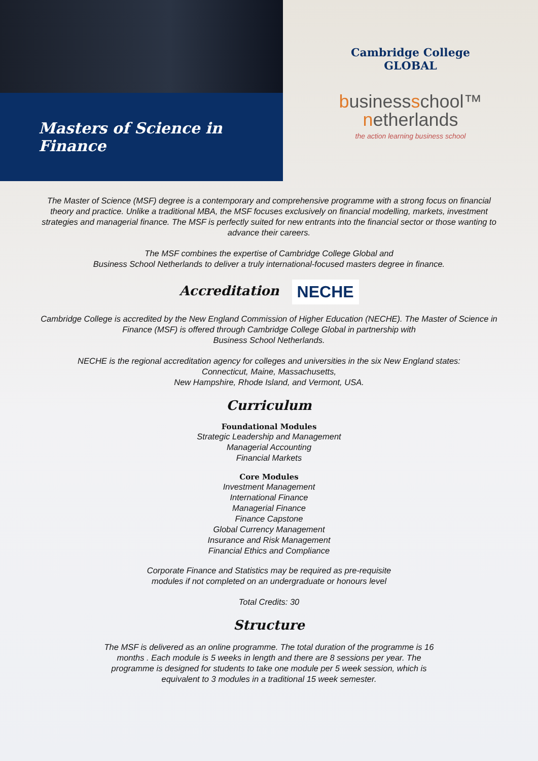Masters of Science in Finance
Cambridge College
GLOBAL
businessschool™
netherlands
the action learning business school
The Master of Science (MSF) degree is a contemporary and comprehensive programme with a strong focus on financial theory and practice. Unlike a traditional MBA, the MSF focuses exclusively on financial modelling, markets, investment strategies and managerial finance. The MSF is perfectly suited for new entrants into the financial sector or those wanting to advance their careers.
The MSF combines the expertise of Cambridge College Global and
Business School Netherlands to deliver a truly international-focused masters degree in finance.
Accreditation NECHE
Cambridge College is accredited by the New England Commission of Higher Education (NECHE). The Master of Science in Finance (MSF) is offered through Cambridge College Global in partnership with
Business School Netherlands.
NECHE is the regional accreditation agency for colleges and universities in the six New England states:
Connecticut, Maine, Massachusetts,
New Hampshire, Rhode Island, and Vermont, USA.
Curriculum
Foundational Modules
Strategic Leadership and Management
Managerial Accounting
Financial Markets
Core Modules
Investment Management
International Finance
Managerial Finance
Finance Capstone
Global Currency Management
Insurance and Risk Management
Financial Ethics and Compliance
Corporate Finance and Statistics may be required as pre-requisite
modules if not completed on an undergraduate or honours level
Total Credits: 30
Structure
The MSF is delivered as an online programme. The total duration of the programme is 16 months . Each module is 5 weeks in length and there are 8 sessions per year. The programme is designed for students to take one module per 5 week session, which is equivalent to 3 modules in a traditional 15 week semester.